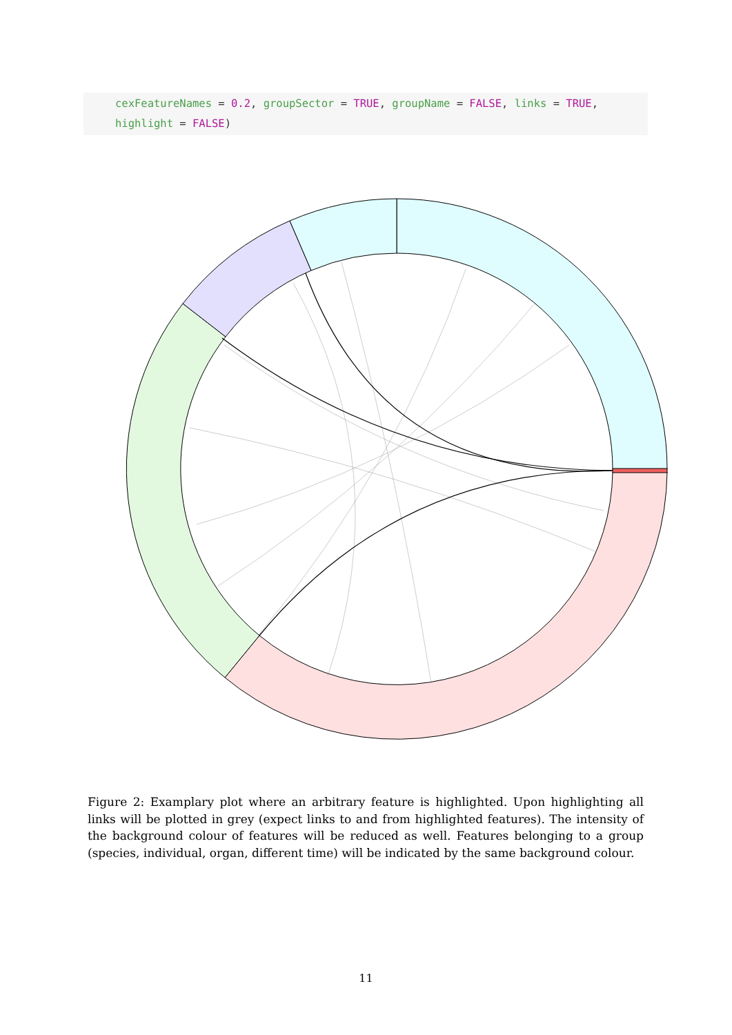cexFeatureNames = 0.2, groupSector = TRUE, groupName = FALSE, links = TRUE,
highlight = FALSE)
Figure 2: Examplary plot where an arbitrary feature is highlighted. Upon highlighting all links will be plotted in grey (expect links to and from highlighted features). The intensity of the background colour of features will be reduced as well. Features belonging to a group (species, individual, organ, different time) will be indicated by the same background colour.
11